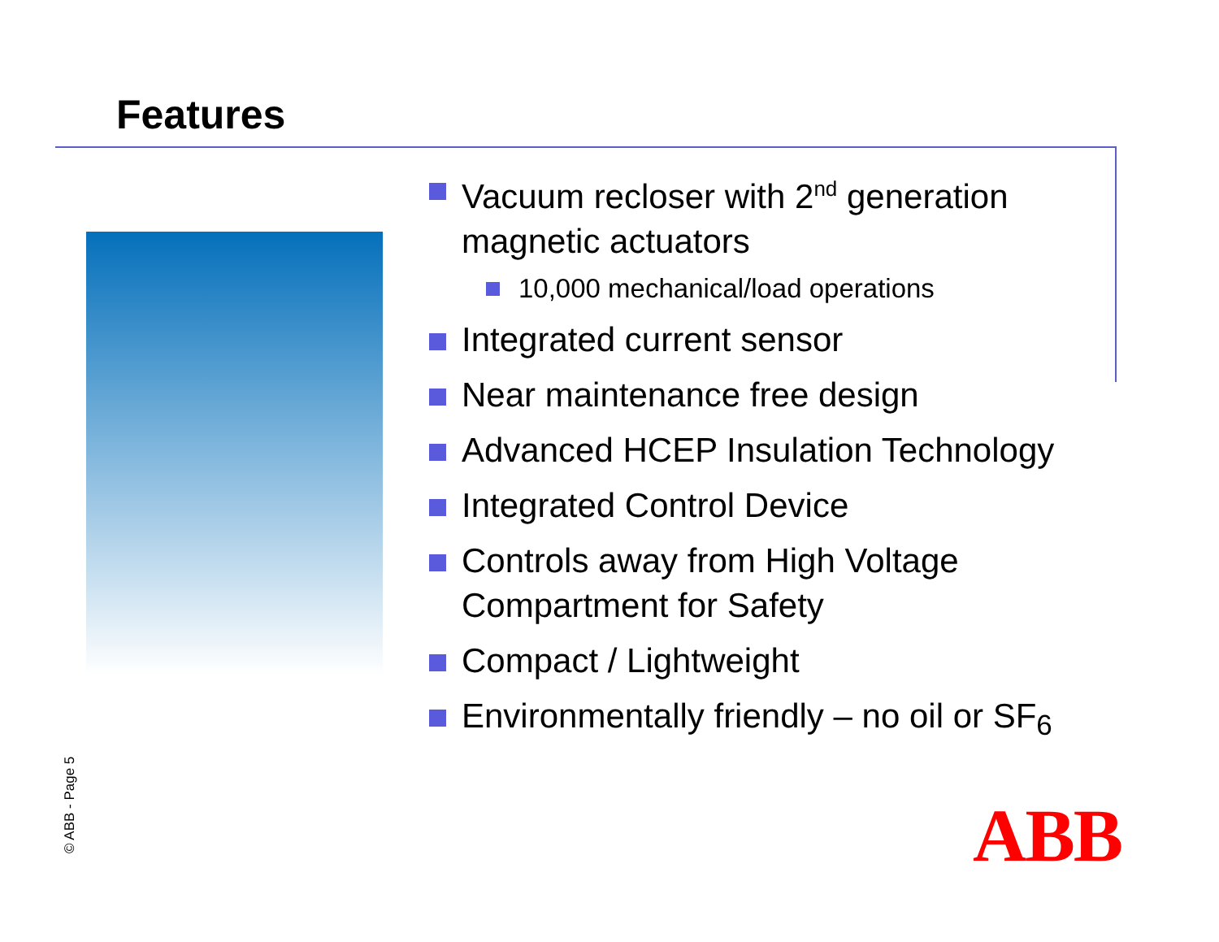Features
Vacuum recloser with 2<sup>nd</sup> generation magnetic actuators
10,000 mechanical/load operations
Integrated current sensor
Near maintenance free design
Advanced HCEP Insulation Technology
Integrated Control Device
Controls away from High Voltage Compartment for Safety
Compact / Lightweight
Environmentally friendly – no oil or SF<sub>6</sub>
© ABB - Page 5 ABB